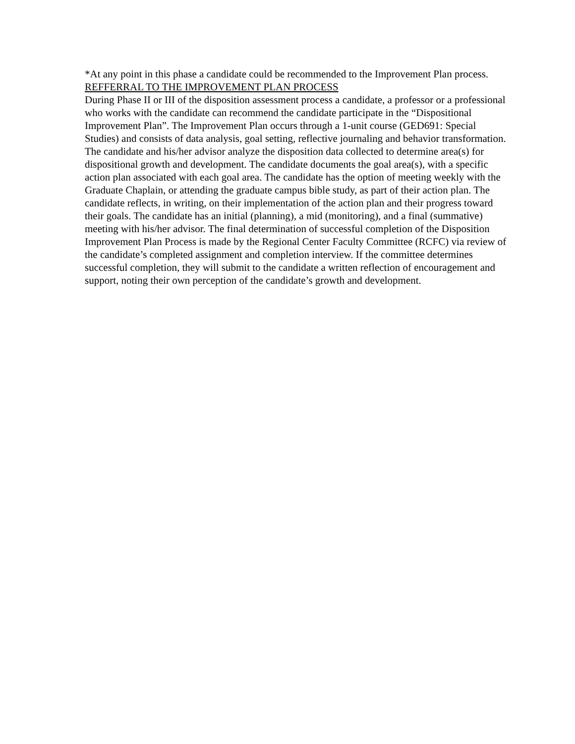*At any point in this phase a candidate could be recommended to the Improvement Plan process.
REFFERRAL TO THE IMPROVEMENT PLAN PROCESS
During Phase II or III of the disposition assessment process a candidate, a professor or a professional who works with the candidate can recommend the candidate participate in the “Dispositional Improvement Plan”. The Improvement Plan occurs through a 1-unit course (GED691: Special Studies) and consists of data analysis, goal setting, reflective journaling and behavior transformation. The candidate and his/her advisor analyze the disposition data collected to determine area(s) for dispositional growth and development. The candidate documents the goal area(s), with a specific action plan associated with each goal area. The candidate has the option of meeting weekly with the Graduate Chaplain, or attending the graduate campus bible study, as part of their action plan. The candidate reflects, in writing, on their implementation of the action plan and their progress toward their goals. The candidate has an initial (planning), a mid (monitoring), and a final (summative) meeting with his/her advisor. The final determination of successful completion of the Disposition Improvement Plan Process is made by the Regional Center Faculty Committee (RCFC) via review of the candidate’s completed assignment and completion interview. If the committee determines successful completion, they will submit to the candidate a written reflection of encouragement and support, noting their own perception of the candidate’s growth and development.